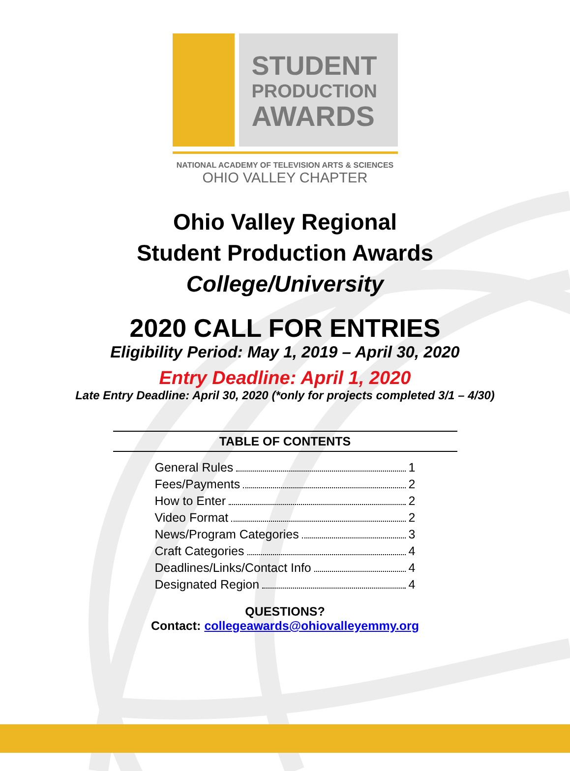STUDENT
PRODUCTION
AWARDS
NATIONAL ACADEMY OF TELEVISION ARTS & SCIENCES
OHIO VALLEY CHAPTER
Ohio Valley Regional
Student Production Awards
College/University
2020 CALL FOR ENTRIES
Eligibility Period: May 1, 2019 – April 30, 2020
Entry Deadline: April 1, 2020
Late Entry Deadline: April 30, 2020 (*only for projects completed 3/1 – 4/30)
TABLE OF CONTENTS
General Rules 1
Fees/Payments 2
How to Enter 2
Video Format 2
News/Program Categories 3
Craft Categories 4
Deadlines/Links/Contact Info 4
Designated Region 4
QUESTIONS?
Contact: collegeawards@ohiovalleyemmy.org